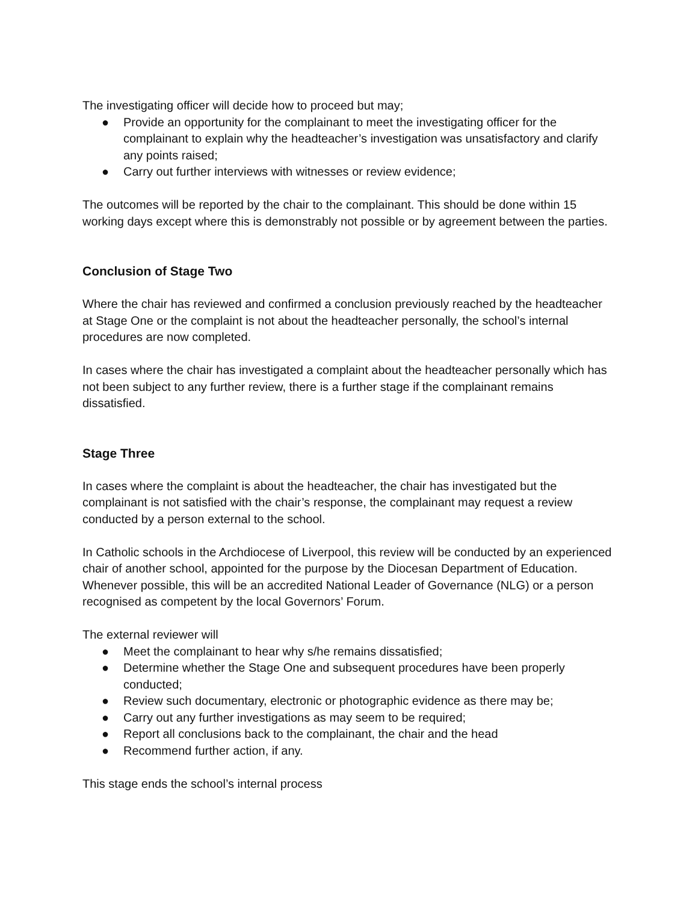The investigating officer will decide how to proceed but may;
● Provide an opportunity for the complainant to meet the investigating officer for the complainant to explain why the headteacher’s investigation was unsatisfactory and clarify any points raised;
● Carry out further interviews with witnesses or review evidence;
The outcomes will be reported by the chair to the complainant. This should be done within 15 working days except where this is demonstrably not possible or by agreement between the parties.
Conclusion of Stage Two
Where the chair has reviewed and confirmed a conclusion previously reached by the headteacher at Stage One or the complaint is not about the headteacher personally, the school’s internal procedures are now completed.
In cases where the chair has investigated a complaint about the headteacher personally which has not been subject to any further review, there is a further stage if the complainant remains dissatisfied.
Stage Three
In cases where the complaint is about the headteacher, the chair has investigated but the complainant is not satisfied with the chair’s response, the complainant may request a review conducted by a person external to the school.
In Catholic schools in the Archdiocese of Liverpool, this review will be conducted by an experienced chair of another school, appointed for the purpose by the Diocesan Department of Education. Whenever possible, this will be an accredited National Leader of Governance (NLG) or a person recognised as competent by the local Governors’ Forum.
The external reviewer will
● Meet the complainant to hear why s/he remains dissatisfied;
● Determine whether the Stage One and subsequent procedures have been properly conducted;
● Review such documentary, electronic or photographic evidence as there may be;
● Carry out any further investigations as may seem to be required;
● Report all conclusions back to the complainant, the chair and the head
● Recommend further action, if any.
This stage ends the school’s internal process